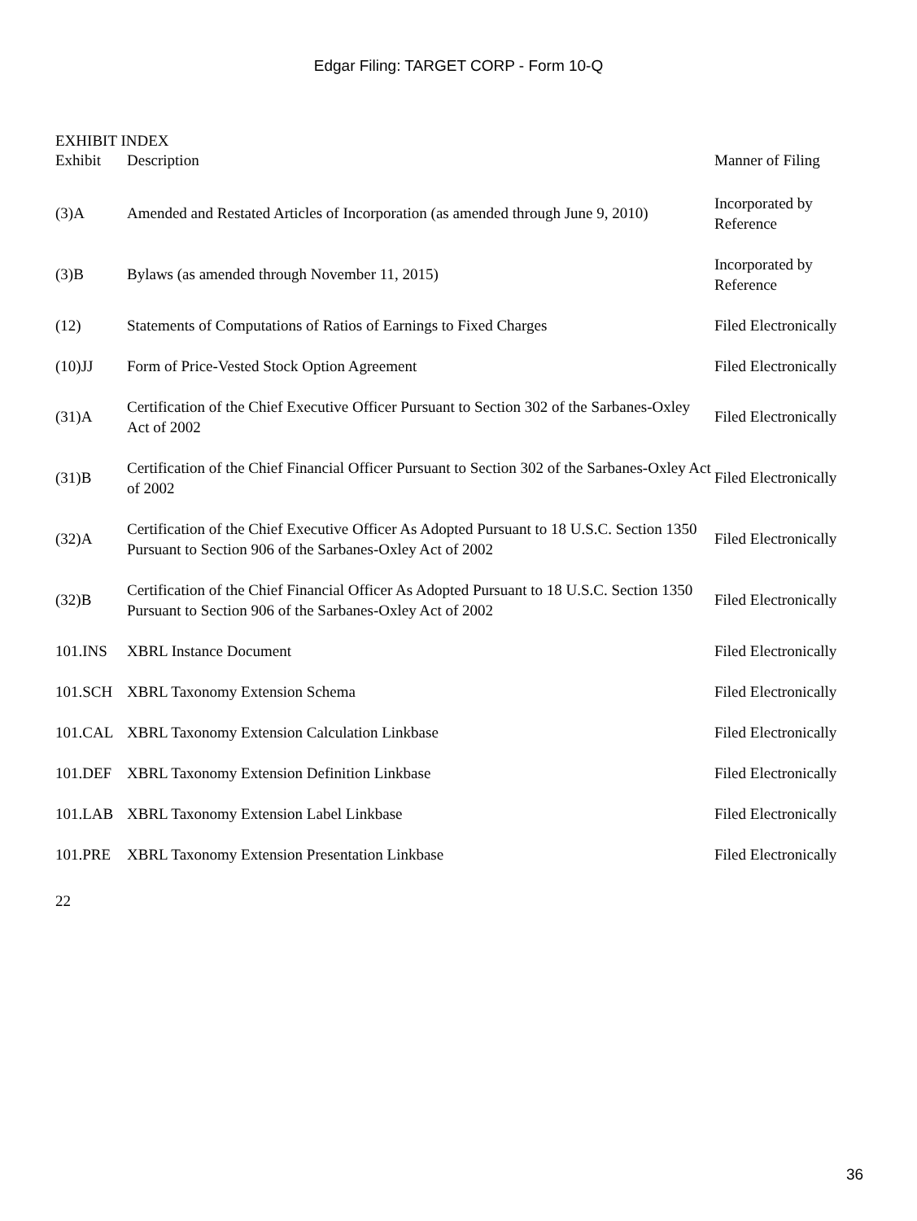Edgar Filing: TARGET CORP - Form 10-Q
EXHIBIT INDEX
| Exhibit | Description | Manner of Filing |
| --- | --- | --- |
| (3)A | Amended and Restated Articles of Incorporation (as amended through June 9, 2010) | Incorporated by Reference |
| (3)B | Bylaws (as amended through November 11, 2015) | Incorporated by Reference |
| (12) | Statements of Computations of Ratios of Earnings to Fixed Charges | Filed Electronically |
| (10)JJ | Form of Price-Vested Stock Option Agreement | Filed Electronically |
| (31)A | Certification of the Chief Executive Officer Pursuant to Section 302 of the Sarbanes-Oxley Act of 2002 | Filed Electronically |
| (31)B | Certification of the Chief Financial Officer Pursuant to Section 302 of the Sarbanes-Oxley Act of 2002 | Filed Electronically |
| (32)A | Certification of the Chief Executive Officer As Adopted Pursuant to 18 U.S.C. Section 1350 Pursuant to Section 906 of the Sarbanes-Oxley Act of 2002 | Filed Electronically |
| (32)B | Certification of the Chief Financial Officer As Adopted Pursuant to 18 U.S.C. Section 1350 Pursuant to Section 906 of the Sarbanes-Oxley Act of 2002 | Filed Electronically |
| 101.INS | XBRL Instance Document | Filed Electronically |
| 101.SCH | XBRL Taxonomy Extension Schema | Filed Electronically |
| 101.CAL | XBRL Taxonomy Extension Calculation Linkbase | Filed Electronically |
| 101.DEF | XBRL Taxonomy Extension Definition Linkbase | Filed Electronically |
| 101.LAB | XBRL Taxonomy Extension Label Linkbase | Filed Electronically |
| 101.PRE | XBRL Taxonomy Extension Presentation Linkbase | Filed Electronically |
22
36